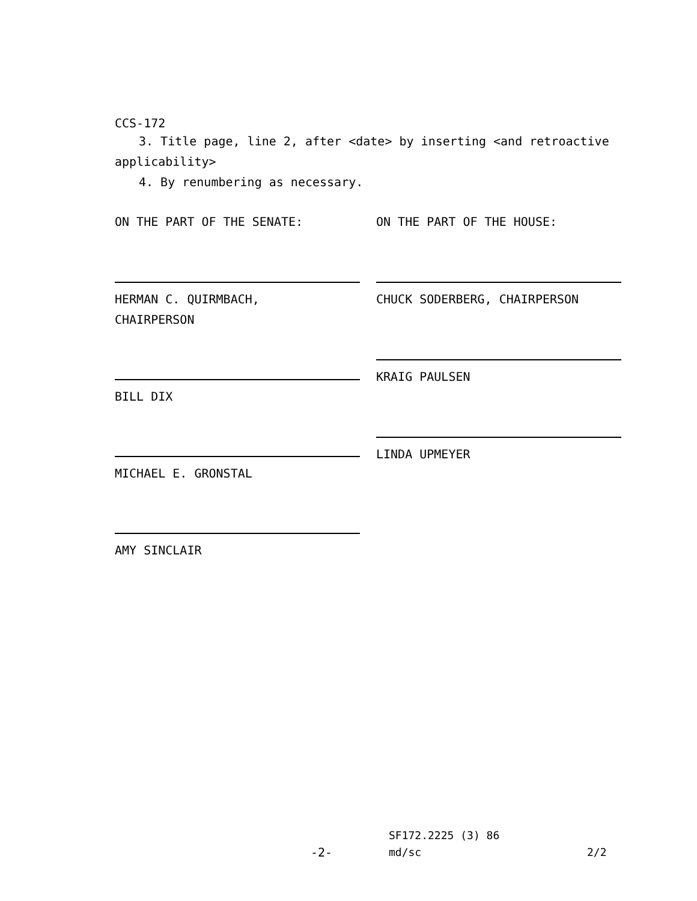CCS-172
3. Title page, line 2, after <date> by inserting <and retroactive applicability>
4. By renumbering as necessary.
ON THE PART OF THE SENATE:
HERMAN C. QUIRMBACH,
CHAIRPERSON
BILL DIX
MICHAEL E. GRONSTAL
AMY SINCLAIR
ON THE PART OF THE HOUSE:
CHUCK SODERBERG, CHAIRPERSON
KRAIG PAULSEN
LINDA UPMEYER
SF172.2225 (3) 86
-2- md/sc 2/2